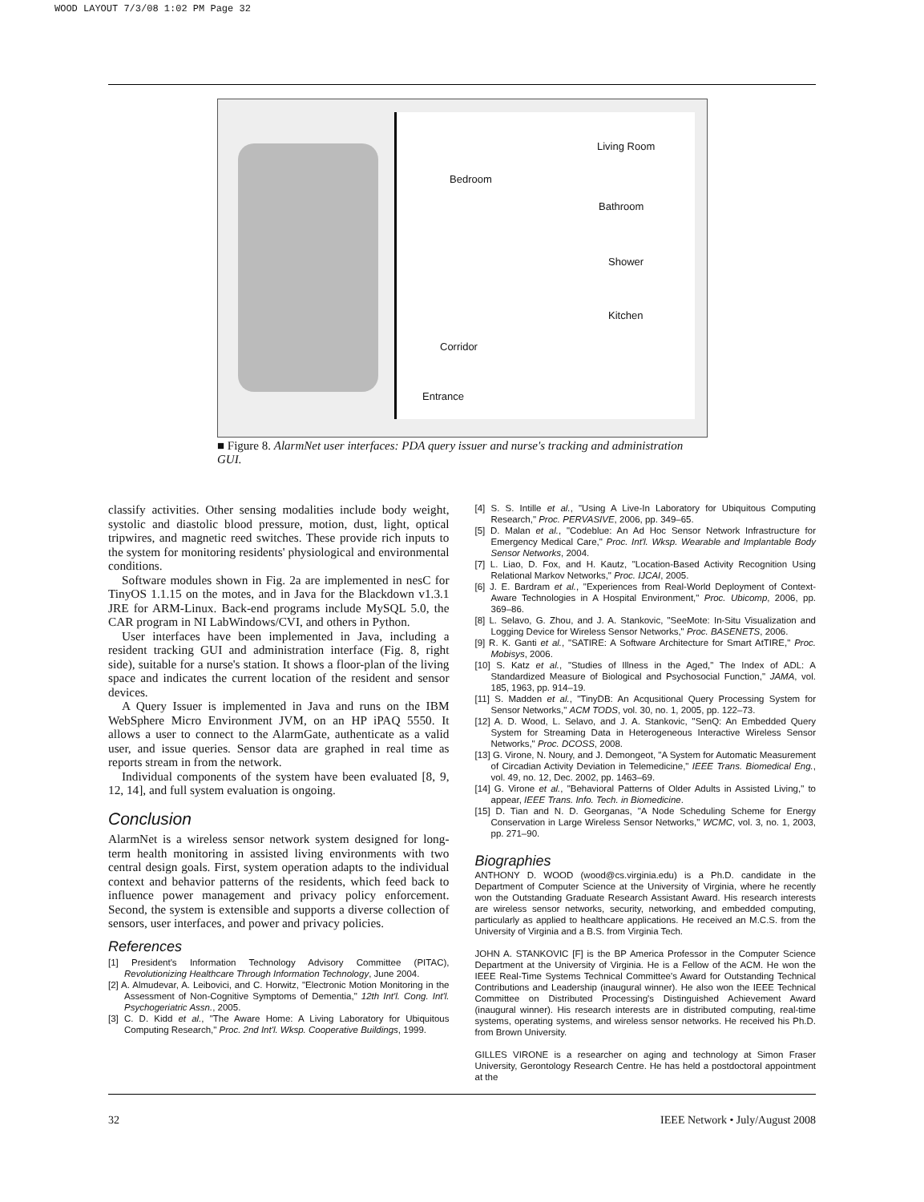WOOD LAYOUT 7/3/08 1:02 PM Page 32
Living Room
Bedroom
Bathroom
Shower
Kitchen
Corridor
Entrance
■ Figure 8. AlarmNet user interfaces: PDA query issuer and nurse's tracking and administration GUI.
classify activities. Other sensing modalities include body weight, systolic and diastolic blood pressure, motion, dust, light, optical tripwires, and magnetic reed switches. These provide rich inputs to the system for monitoring residents' physiological and environmental conditions.
Software modules shown in Fig. 2a are implemented in nesC for TinyOS 1.1.15 on the motes, and in Java for the Blackdown v1.3.1 JRE for ARM-Linux. Back-end programs include MySQL 5.0, the CAR program in NI LabWindows/CVI, and others in Python.
User interfaces have been implemented in Java, including a resident tracking GUI and administration interface (Fig. 8, right side), suitable for a nurse's station. It shows a floor-plan of the living space and indicates the current location of the resident and sensor devices.
A Query Issuer is implemented in Java and runs on the IBM WebSphere Micro Environment JVM, on an HP iPAQ 5550. It allows a user to connect to the AlarmGate, authenticate as a valid user, and issue queries. Sensor data are graphed in real time as reports stream in from the network.
Individual components of the system have been evaluated [8, 9, 12, 14], and full system evaluation is ongoing.
Conclusion
AlarmNet is a wireless sensor network system designed for long-term health monitoring in assisted living environments with two central design goals. First, system operation adapts to the individual context and behavior patterns of the residents, which feed back to influence power management and privacy policy enforcement. Second, the system is extensible and supports a diverse collection of sensors, user interfaces, and power and privacy policies.
References
[1] President's Information Technology Advisory Committee (PITAC), Revolutionizing Healthcare Through Information Technology, June 2004.
[2] A. Almudevar, A. Leibovici, and C. Horwitz, "Electronic Motion Monitoring in the Assessment of Non-Cognitive Symptoms of Dementia," 12th Int'l. Cong. Int'l. Psychogeriatric Assn., 2005.
[3] C. D. Kidd et al., "The Aware Home: A Living Laboratory for Ubiquitous Computing Research," Proc. 2nd Int'l. Wksp. Cooperative Buildings, 1999.
[4] S. S. Intille et al., "Using A Live-In Laboratory for Ubiquitous Computing Research," Proc. PERVASIVE, 2006, pp. 349–65.
[5] D. Malan et al., "Codeblue: An Ad Hoc Sensor Network Infrastructure for Emergency Medical Care," Proc. Int'l. Wksp. Wearable and Implantable Body Sensor Networks, 2004.
[7] L. Liao, D. Fox, and H. Kautz, "Location-Based Activity Recognition Using Relational Markov Networks," Proc. IJCAI, 2005.
[6] J. E. Bardram et al., "Experiences from Real-World Deployment of Context-Aware Technologies in A Hospital Environment," Proc. Ubicomp, 2006, pp. 369–86.
[8] L. Selavo, G. Zhou, and J. A. Stankovic, "SeeMote: In-Situ Visualization and Logging Device for Wireless Sensor Networks," Proc. BASENETS, 2006.
[9] R. K. Ganti et al., "SATIRE: A Software Architecture for Smart AtTIRE," Proc. Mobisys, 2006.
[10] S. Katz et al., "Studies of Illness in the Aged," The Index of ADL: A Standardized Measure of Biological and Psychosocial Function," JAMA, vol. 185, 1963, pp. 914–19.
[11] S. Madden et al., "TinyDB: An Acqusitional Query Processing System for Sensor Networks," ACM TODS, vol. 30, no. 1, 2005, pp. 122–73.
[12] A. D. Wood, L. Selavo, and J. A. Stankovic, "SenQ: An Embedded Query System for Streaming Data in Heterogeneous Interactive Wireless Sensor Networks," Proc. DCOSS, 2008.
[13] G. Virone, N. Noury, and J. Demongeot, "A System for Automatic Measurement of Circadian Activity Deviation in Telemedicine," IEEE Trans. Biomedical Eng., vol. 49, no. 12, Dec. 2002, pp. 1463–69.
[14] G. Virone et al., "Behavioral Patterns of Older Adults in Assisted Living," to appear, IEEE Trans. Info. Tech. in Biomedicine.
[15] D. Tian and N. D. Georganas, "A Node Scheduling Scheme for Energy Conservation in Large Wireless Sensor Networks," WCMC, vol. 3, no. 1, 2003, pp. 271–90.
Biographies
ANTHONY D. WOOD (wood@cs.virginia.edu) is a Ph.D. candidate in the Department of Computer Science at the University of Virginia, where he recently won the Outstanding Graduate Research Assistant Award. His research interests are wireless sensor networks, security, networking, and embedded computing, particularly as applied to healthcare applications. He received an M.C.S. from the University of Virginia and a B.S. from Virginia Tech.
JOHN A. STANKOVIC [F] is the BP America Professor in the Computer Science Department at the University of Virginia. He is a Fellow of the ACM. He won the IEEE Real-Time Systems Technical Committee's Award for Outstanding Technical Contributions and Leadership (inaugural winner). He also won the IEEE Technical Committee on Distributed Processing's Distinguished Achievement Award (inaugural winner). His research interests are in distributed computing, real-time systems, operating systems, and wireless sensor networks. He received his Ph.D. from Brown University.
GILLES VIRONE is a researcher on aging and technology at Simon Fraser University, Gerontology Research Centre. He has held a postdoctoral appointment at the
32
IEEE Network • July/August 2008